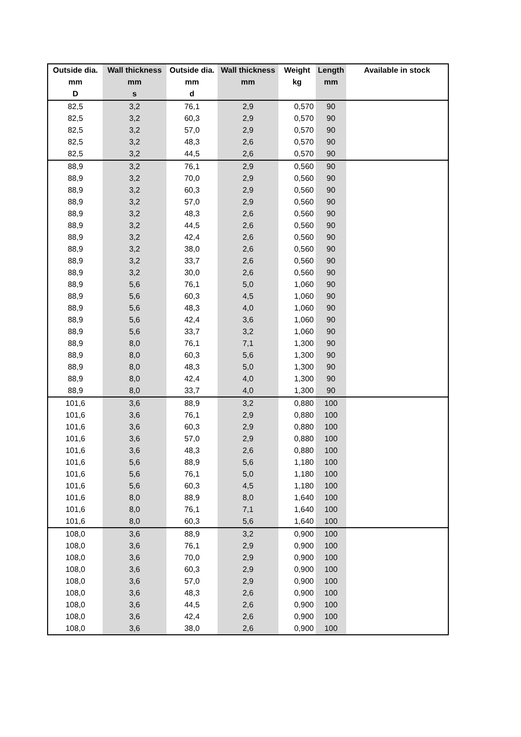| Outside dia. | Wall thickness | Outside dia. | Wall thickness | Weight | Length | Available in stock |
| --- | --- | --- | --- | --- | --- | --- |
| mm | mm | mm | mm | kg | mm | |
| D | s | d | | | | |
| 82,5 | 3,2 | 76,1 | 2,9 | 0,570 | 90 | |
| 82,5 | 3,2 | 60,3 | 2,9 | 0,570 | 90 | |
| 82,5 | 3,2 | 57,0 | 2,9 | 0,570 | 90 | |
| 82,5 | 3,2 | 48,3 | 2,6 | 0,570 | 90 | |
| 82,5 | 3,2 | 44,5 | 2,6 | 0,570 | 90 | |
| 88,9 | 3,2 | 76,1 | 2,9 | 0,560 | 90 | |
| 88,9 | 3,2 | 70,0 | 2,9 | 0,560 | 90 | |
| 88,9 | 3,2 | 60,3 | 2,9 | 0,560 | 90 | |
| 88,9 | 3,2 | 57,0 | 2,9 | 0,560 | 90 | |
| 88,9 | 3,2 | 48,3 | 2,6 | 0,560 | 90 | |
| 88,9 | 3,2 | 44,5 | 2,6 | 0,560 | 90 | |
| 88,9 | 3,2 | 42,4 | 2,6 | 0,560 | 90 | |
| 88,9 | 3,2 | 38,0 | 2,6 | 0,560 | 90 | |
| 88,9 | 3,2 | 33,7 | 2,6 | 0,560 | 90 | |
| 88,9 | 3,2 | 30,0 | 2,6 | 0,560 | 90 | |
| 88,9 | 5,6 | 76,1 | 5,0 | 1,060 | 90 | |
| 88,9 | 5,6 | 60,3 | 4,5 | 1,060 | 90 | |
| 88,9 | 5,6 | 48,3 | 4,0 | 1,060 | 90 | |
| 88,9 | 5,6 | 42,4 | 3,6 | 1,060 | 90 | |
| 88,9 | 5,6 | 33,7 | 3,2 | 1,060 | 90 | |
| 88,9 | 8,0 | 76,1 | 7,1 | 1,300 | 90 | |
| 88,9 | 8,0 | 60,3 | 5,6 | 1,300 | 90 | |
| 88,9 | 8,0 | 48,3 | 5,0 | 1,300 | 90 | |
| 88,9 | 8,0 | 42,4 | 4,0 | 1,300 | 90 | |
| 88,9 | 8,0 | 33,7 | 4,0 | 1,300 | 90 | |
| 101,6 | 3,6 | 88,9 | 3,2 | 0,880 | 100 | |
| 101,6 | 3,6 | 76,1 | 2,9 | 0,880 | 100 | |
| 101,6 | 3,6 | 60,3 | 2,9 | 0,880 | 100 | |
| 101,6 | 3,6 | 57,0 | 2,9 | 0,880 | 100 | |
| 101,6 | 3,6 | 48,3 | 2,6 | 0,880 | 100 | |
| 101,6 | 5,6 | 88,9 | 5,6 | 1,180 | 100 | |
| 101,6 | 5,6 | 76,1 | 5,0 | 1,180 | 100 | |
| 101,6 | 5,6 | 60,3 | 4,5 | 1,180 | 100 | |
| 101,6 | 8,0 | 88,9 | 8,0 | 1,640 | 100 | |
| 101,6 | 8,0 | 76,1 | 7,1 | 1,640 | 100 | |
| 101,6 | 8,0 | 60,3 | 5,6 | 1,640 | 100 | |
| 108,0 | 3,6 | 88,9 | 3,2 | 0,900 | 100 | |
| 108,0 | 3,6 | 76,1 | 2,9 | 0,900 | 100 | |
| 108,0 | 3,6 | 70,0 | 2,9 | 0,900 | 100 | |
| 108,0 | 3,6 | 60,3 | 2,9 | 0,900 | 100 | |
| 108,0 | 3,6 | 57,0 | 2,9 | 0,900 | 100 | |
| 108,0 | 3,6 | 48,3 | 2,6 | 0,900 | 100 | |
| 108,0 | 3,6 | 44,5 | 2,6 | 0,900 | 100 | |
| 108,0 | 3,6 | 42,4 | 2,6 | 0,900 | 100 | |
| 108,0 | 3,6 | 38,0 | 2,6 | 0,900 | 100 | |